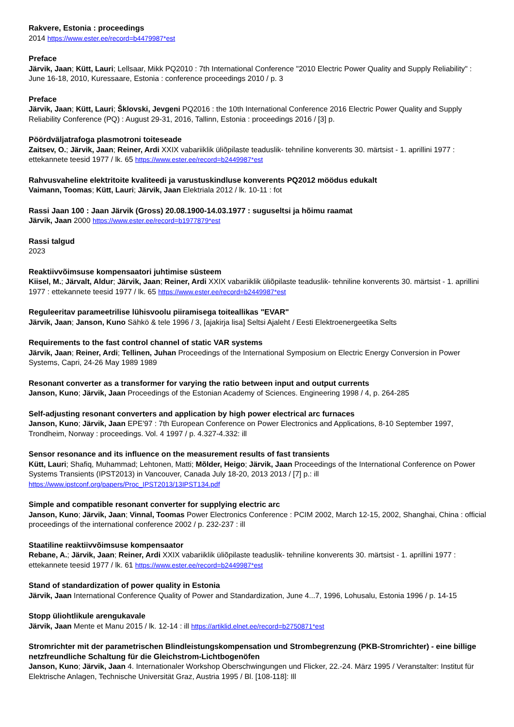Rakvere, Estonia : proceedings
2014 https://www.ester.ee/record=b4479987*est
Preface
Järvik, Jaan; Kütt, Lauri; Lellsaar, Mikk PQ2010 : 7th International Conference "2010 Electric Power Quality and Supply Reliability" : June 16-18, 2010, Kuressaare, Estonia : conference proceedings 2010 / p. 3
Preface
Järvik, Jaan; Kütt, Lauri; Šklovski, Jevgeni PQ2016 : the 10th International Conference 2016 Electric Power Quality and Supply Reliability Conference (PQ) : August 29-31, 2016, Tallinn, Estonia : proceedings 2016 / [3] p.
Pöördväljatrafoga plasmotroni toiteseade
Zaitsev, O.; Järvik, Jaan; Reiner, Ardi XXIX vabariiklik üliõpilaste teaduslik- tehniline konverents 30. märtsist - 1. aprillini 1977 : ettekannete teesid 1977 / lk. 65 https://www.ester.ee/record=b2449987*est
Rahvusvaheline elektritoite kvaliteedi ja varustuskindluse konverents PQ2012 möödus edukalt
Vaimann, Toomas; Kütt, Lauri; Järvik, Jaan Elektriala 2012 / lk. 10-11 : fot
Rassi Jaan 100 : Jaan Järvik (Gross) 20.08.1900-14.03.1977 : suguseltsi ja hõimu raamat
Järvik, Jaan 2000 https://www.ester.ee/record=b1977879*est
Rassi talgud
2023
Reaktiivvõimsuse kompensaatori juhtimise süsteem
Kiisel, M.; Järvalt, Aldur; Järvik, Jaan; Reiner, Ardi XXIX vabariiklik üliõpilaste teaduslik- tehniline konverents 30. märtsist - 1. aprillini 1977 : ettekannete teesid 1977 / lk. 65 https://www.ester.ee/record=b2449987*est
Reguleeritav parameetrilise lühisvoolu piiramisega toiteallikas "EVAR"
Järvik, Jaan; Janson, Kuno Sähkö & tele 1996 / 3, [ajakirja lisa] Seltsi Ajaleht / Eesti Elektroenergeetika Selts
Requirements to the fast control channel of static VAR systems
Järvik, Jaan; Reiner, Ardi; Tellinen, Juhan Proceedings of the International Symposium on Electric Energy Conversion in Power Systems, Capri, 24-26 May 1989 1989
Resonant converter as a transformer for varying the ratio between input and output currents
Janson, Kuno; Järvik, Jaan Proceedings of the Estonian Academy of Sciences. Engineering 1998 / 4, p. 264-285
Self-adjusting resonant converters and application by high power electrical arc furnaces
Janson, Kuno; Järvik, Jaan EPE'97 : 7th European Conference on Power Electronics and Applications, 8-10 September 1997, Trondheim, Norway : proceedings. Vol. 4 1997 / p. 4.327-4.332: ill
Sensor resonance and its influence on the measurement results of fast transients
Kütt, Lauri; Shafiq, Muhammad; Lehtonen, Matti; Mõlder, Heigo; Järvik, Jaan Proceedings of the International Conference on Power Systems Transients (IPST2013) in Vancouver, Canada July 18-20, 2013 2013 / [7] p.: ill
https://www.ipstconf.org/papers/Proc_IPST2013/13IPST134.pdf
Simple and compatible resonant converter for supplying electric arc
Janson, Kuno; Järvik, Jaan; Vinnal, Toomas Power Electronics Conference : PCIM 2002, March 12-15, 2002, Shanghai, China : official proceedings of the international conference 2002 / p. 232-237 : ill
Staatiline reaktiivvõimsuse kompensaator
Rebane, A.; Järvik, Jaan; Reiner, Ardi XXIX vabariiklik üliõpilaste teaduslik- tehniline konverents 30. märtsist - 1. aprillini 1977 : ettekannete teesid 1977 / lk. 61 https://www.ester.ee/record=b2449987*est
Stand of standardization of power quality in Estonia
Järvik, Jaan International Conference Quality of Power and Standardization, June 4...7, 1996, Lohusalu, Estonia 1996 / p. 14-15
Stopp üliohtlikule arengukavale
Järvik, Jaan Mente et Manu 2015 / lk. 12-14 : ill https://artiklid.elnet.ee/record=b2750871*est
Stromrichter mit der parametrischen Blindleistungskompensation und Strombegrenzung (PKB-Stromrichter) - eine billige netzfreundliche Schaltung für die Gleichstrom-Lichtbogenöfen
Janson, Kuno; Järvik, Jaan 4. Internationaler Workshop Oberschwingungen und Flicker, 22.-24. März 1995 / Veranstalter: Institut für Elektrische Anlagen, Technische Universität Graz, Austria 1995 / Bl. [108-118]: Ill